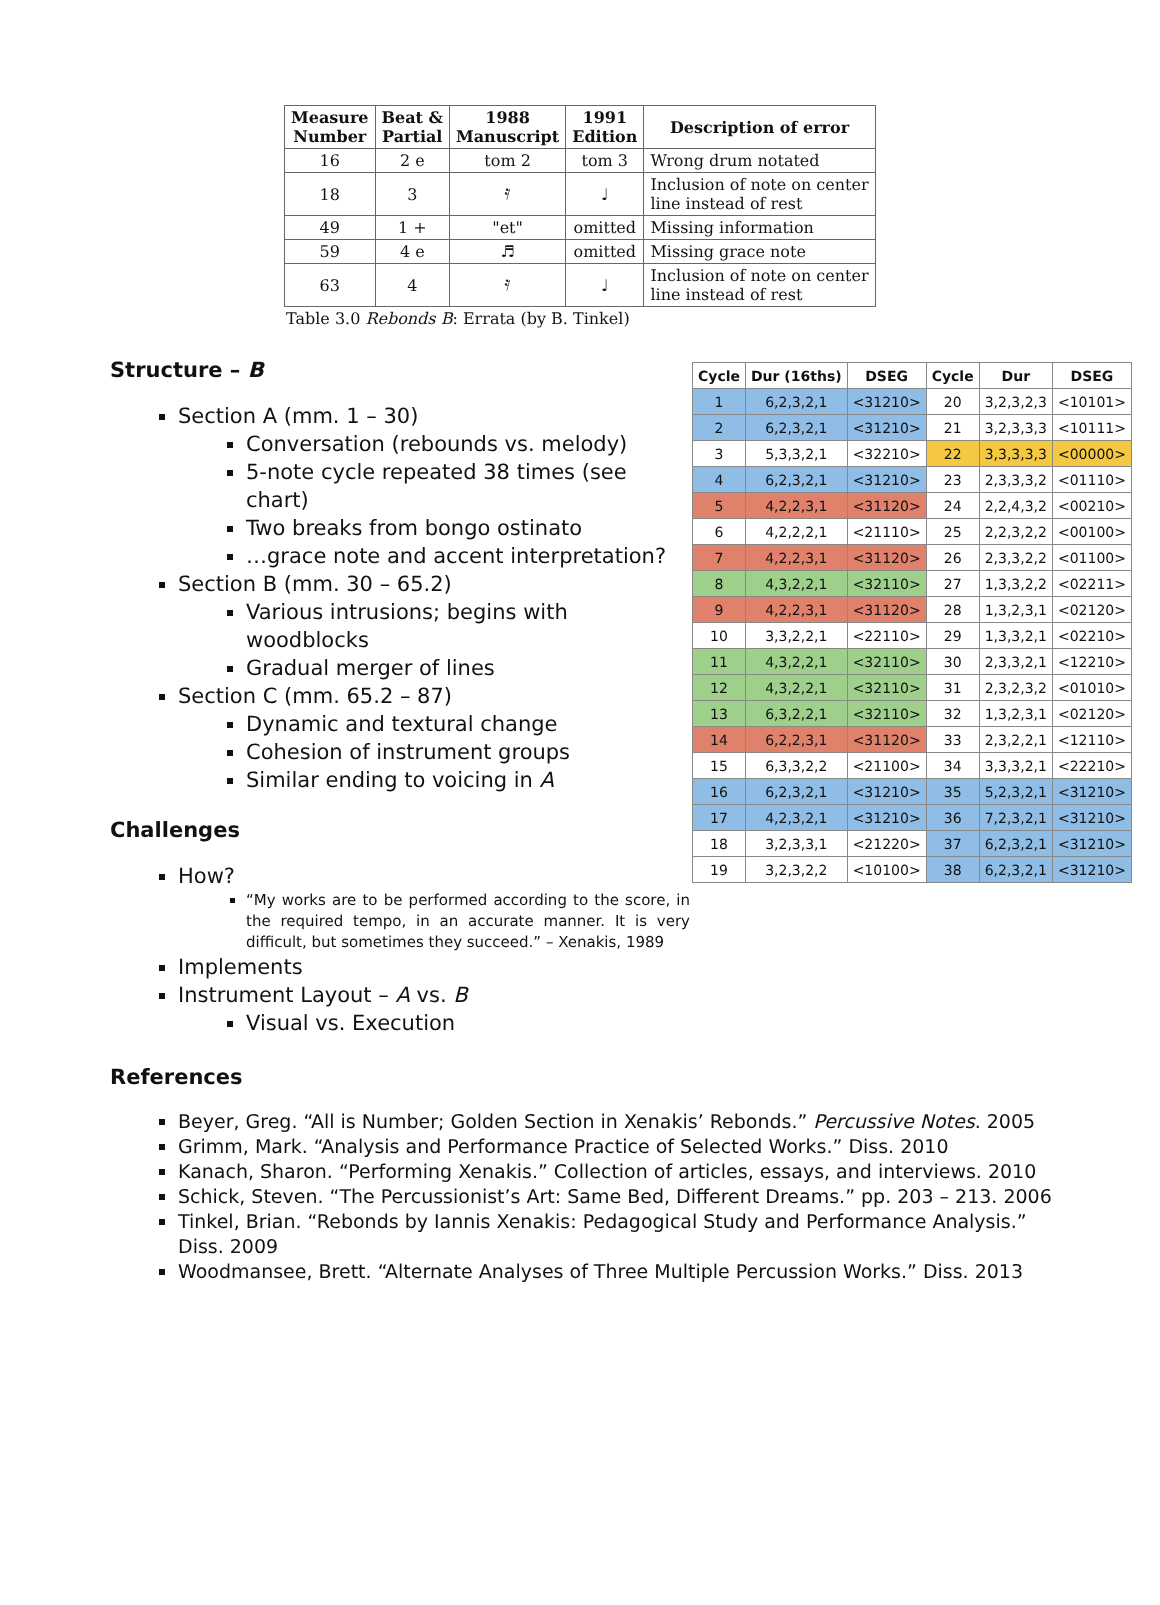| Measure Number | Beat & Partial | 1988 Manuscript | 1991 Edition | Description of error |
| --- | --- | --- | --- | --- |
| 16 | 2 e | tom 2 | tom 3 | Wrong drum notated |
| 18 | 3 | 𝄿 | ♩ | Inclusion of note on center line instead of rest |
| 49 | 1 + | "et" | omitted | Missing information |
| 59 | 4 e | ♬ | omitted | Missing grace note |
| 63 | 4 | 𝄿 | ♩ | Inclusion of note on center line instead of rest |
Table 3.0 Rebonds B: Errata (by B. Tinkel)
Structure – B
Section A (mm. 1 – 30)
Conversation (rebounds vs. melody)
5-note cycle repeated 38 times (see chart)
Two breaks from bongo ostinato
…grace note and accent interpretation?
Section B (mm. 30 – 65.2)
Various intrusions; begins with woodblocks
Gradual merger of lines
Section C (mm. 65.2 – 87)
Dynamic and textural change
Cohesion of instrument groups
Similar ending to voicing in A
Challenges
How?
“My works are to be performed according to the score, in the required tempo, in an accurate manner. It is very difficult, but sometimes they succeed.” – Xenakis, 1989
Implements
Instrument Layout – A vs. B
Visual vs. Execution
| Cycle | Dur (16ths) | DSEG | Cycle | Dur | DSEG |
| --- | --- | --- | --- | --- | --- |
| 1 | 6,2,3,2,1 | <31210> | 20 | 3,2,3,2,3 | <10101> |
| 2 | 6,2,3,2,1 | <31210> | 21 | 3,2,3,3,3 | <10111> |
| 3 | 5,3,3,2,1 | <32210> | 22 | 3,3,3,3,3 | <00000> |
| 4 | 6,2,3,2,1 | <31210> | 23 | 2,3,3,3,2 | <01110> |
| 5 | 4,2,2,3,1 | <31120> | 24 | 2,2,4,3,2 | <00210> |
| 6 | 4,2,2,2,1 | <21110> | 25 | 2,2,3,2,2 | <00100> |
| 7 | 4,2,2,3,1 | <31120> | 26 | 2,3,3,2,2 | <01100> |
| 8 | 4,3,2,2,1 | <32110> | 27 | 1,3,3,2,2 | <02211> |
| 9 | 4,2,2,3,1 | <31120> | 28 | 1,3,2,3,1 | <02120> |
| 10 | 3,3,2,2,1 | <22110> | 29 | 1,3,3,2,1 | <02210> |
| 11 | 4,3,2,2,1 | <32110> | 30 | 2,3,3,2,1 | <12210> |
| 12 | 4,3,2,2,1 | <32110> | 31 | 2,3,2,3,2 | <01010> |
| 13 | 6,3,2,2,1 | <32110> | 32 | 1,3,2,3,1 | <02120> |
| 14 | 6,2,2,3,1 | <31120> | 33 | 2,3,2,2,1 | <12110> |
| 15 | 6,3,3,2,2 | <21100> | 34 | 3,3,3,2,1 | <22210> |
| 16 | 6,2,3,2,1 | <31210> | 35 | 5,2,3,2,1 | <31210> |
| 17 | 4,2,3,2,1 | <31210> | 36 | 7,2,3,2,1 | <31210> |
| 18 | 3,2,3,3,1 | <21220> | 37 | 6,2,3,2,1 | <31210> |
| 19 | 3,2,3,2,2 | <10100> | 38 | 6,2,3,2,1 | <31210> |
References
Beyer, Greg. “All is Number; Golden Section in Xenakis’ Rebonds.” Percussive Notes. 2005
Grimm, Mark. “Analysis and Performance Practice of Selected Works.” Diss. 2010
Kanach, Sharon. “Performing Xenakis.” Collection of articles, essays, and interviews. 2010
Schick, Steven. “The Percussionist’s Art: Same Bed, Different Dreams.” pp. 203 – 213. 2006
Tinkel, Brian. “Rebonds by Iannis Xenakis: Pedagogical Study and Performance Analysis.” Diss. 2009
Woodmansee, Brett. “Alternate Analyses of Three Multiple Percussion Works.” Diss. 2013